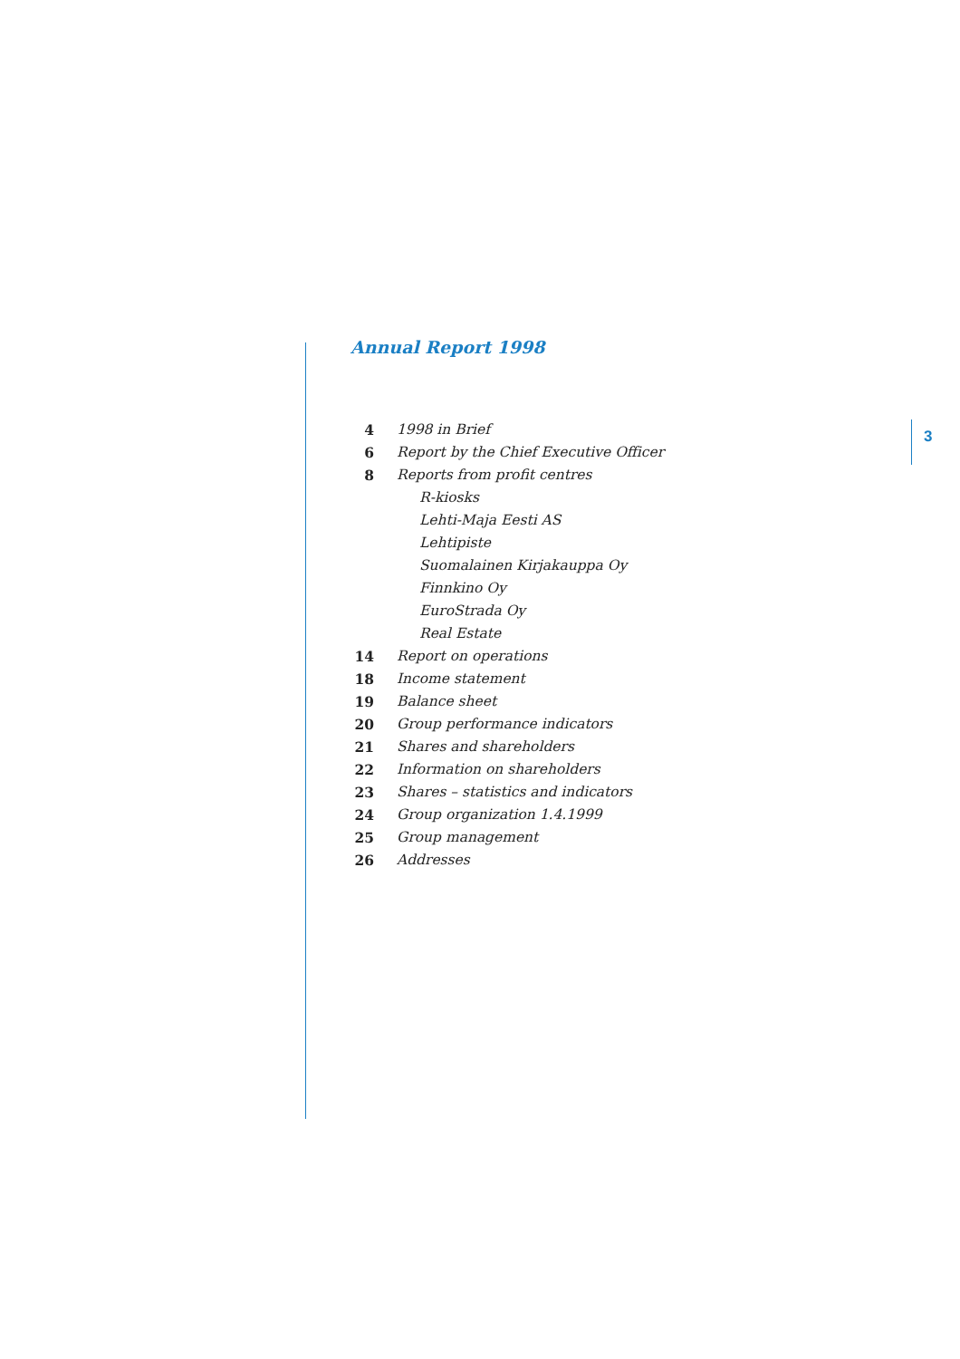Annual Report 1998
4 1998 in Brief
6 Report by the Chief Executive Officer
8 Reports from profit centres
R-kiosks
Lehti-Maja Eesti AS
Lehtipiste
Suomalainen Kirjakauppa Oy
Finnkino Oy
EuroStrada Oy
Real Estate
14 Report on operations
18 Income statement
19 Balance sheet
20 Group performance indicators
21 Shares and shareholders
22 Information on shareholders
23 Shares – statistics and indicators
24 Group organization 1.4.1999
25 Group management
26 Addresses
3